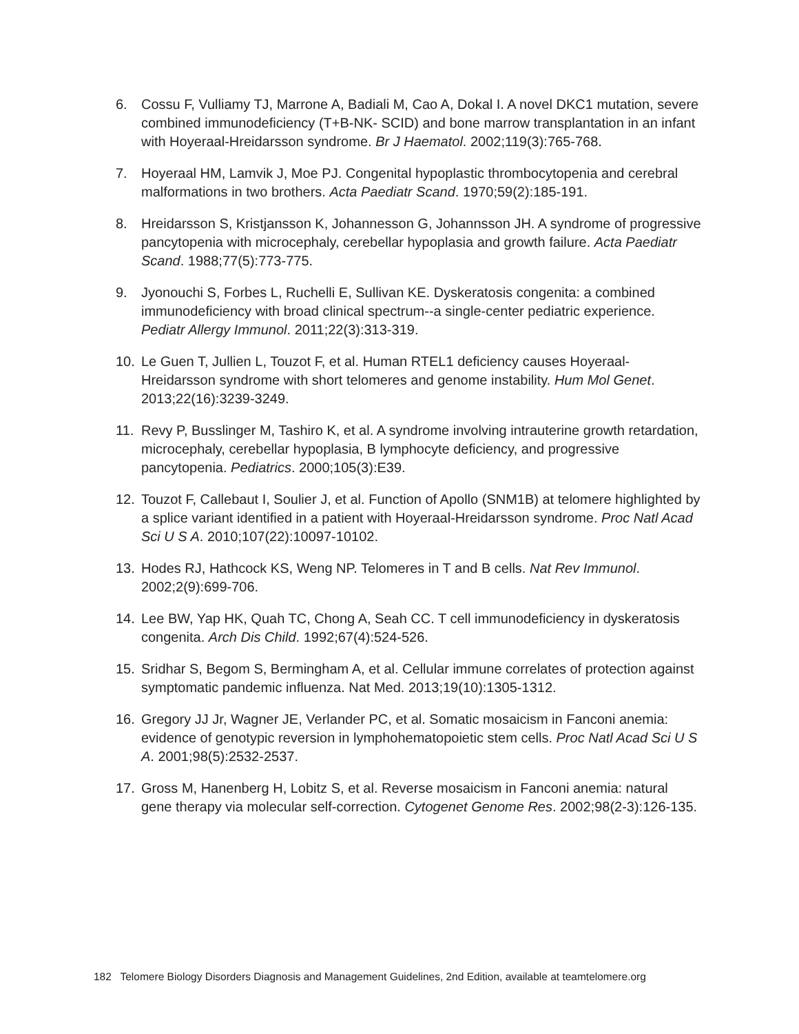6. Cossu F, Vulliamy TJ, Marrone A, Badiali M, Cao A, Dokal I. A novel DKC1 mutation, severe combined immunodeficiency (T+B-NK- SCID) and bone marrow transplantation in an infant with Hoyeraal-Hreidarsson syndrome. Br J Haematol. 2002;119(3):765-768.
7. Hoyeraal HM, Lamvik J, Moe PJ. Congenital hypoplastic thrombocytopenia and cerebral malformations in two brothers. Acta Paediatr Scand. 1970;59(2):185-191.
8. Hreidarsson S, Kristjansson K, Johannesson G, Johannsson JH. A syndrome of progressive pancytopenia with microcephaly, cerebellar hypoplasia and growth failure. Acta Paediatr Scand. 1988;77(5):773-775.
9. Jyonouchi S, Forbes L, Ruchelli E, Sullivan KE. Dyskeratosis congenita: a combined immunodeficiency with broad clinical spectrum--a single-center pediatric experience. Pediatr Allergy Immunol. 2011;22(3):313-319.
10. Le Guen T, Jullien L, Touzot F, et al. Human RTEL1 deficiency causes Hoyeraal-Hreidarsson syndrome with short telomeres and genome instability. Hum Mol Genet. 2013;22(16):3239-3249.
11. Revy P, Busslinger M, Tashiro K, et al. A syndrome involving intrauterine growth retardation, microcephaly, cerebellar hypoplasia, B lymphocyte deficiency, and progressive pancytopenia. Pediatrics. 2000;105(3):E39.
12. Touzot F, Callebaut I, Soulier J, et al. Function of Apollo (SNM1B) at telomere highlighted by a splice variant identified in a patient with Hoyeraal-Hreidarsson syndrome. Proc Natl Acad Sci U S A. 2010;107(22):10097-10102.
13. Hodes RJ, Hathcock KS, Weng NP. Telomeres in T and B cells. Nat Rev Immunol. 2002;2(9):699-706.
14. Lee BW, Yap HK, Quah TC, Chong A, Seah CC. T cell immunodeficiency in dyskeratosis congenita. Arch Dis Child. 1992;67(4):524-526.
15. Sridhar S, Begom S, Bermingham A, et al. Cellular immune correlates of protection against symptomatic pandemic influenza. Nat Med. 2013;19(10):1305-1312.
16. Gregory JJ Jr, Wagner JE, Verlander PC, et al. Somatic mosaicism in Fanconi anemia: evidence of genotypic reversion in lymphohematopoietic stem cells. Proc Natl Acad Sci U S A. 2001;98(5):2532-2537.
17. Gross M, Hanenberg H, Lobitz S, et al. Reverse mosaicism in Fanconi anemia: natural gene therapy via molecular self-correction. Cytogenet Genome Res. 2002;98(2-3):126-135.
182 Telomere Biology Disorders Diagnosis and Management Guidelines, 2nd Edition, available at teamtelomere.org